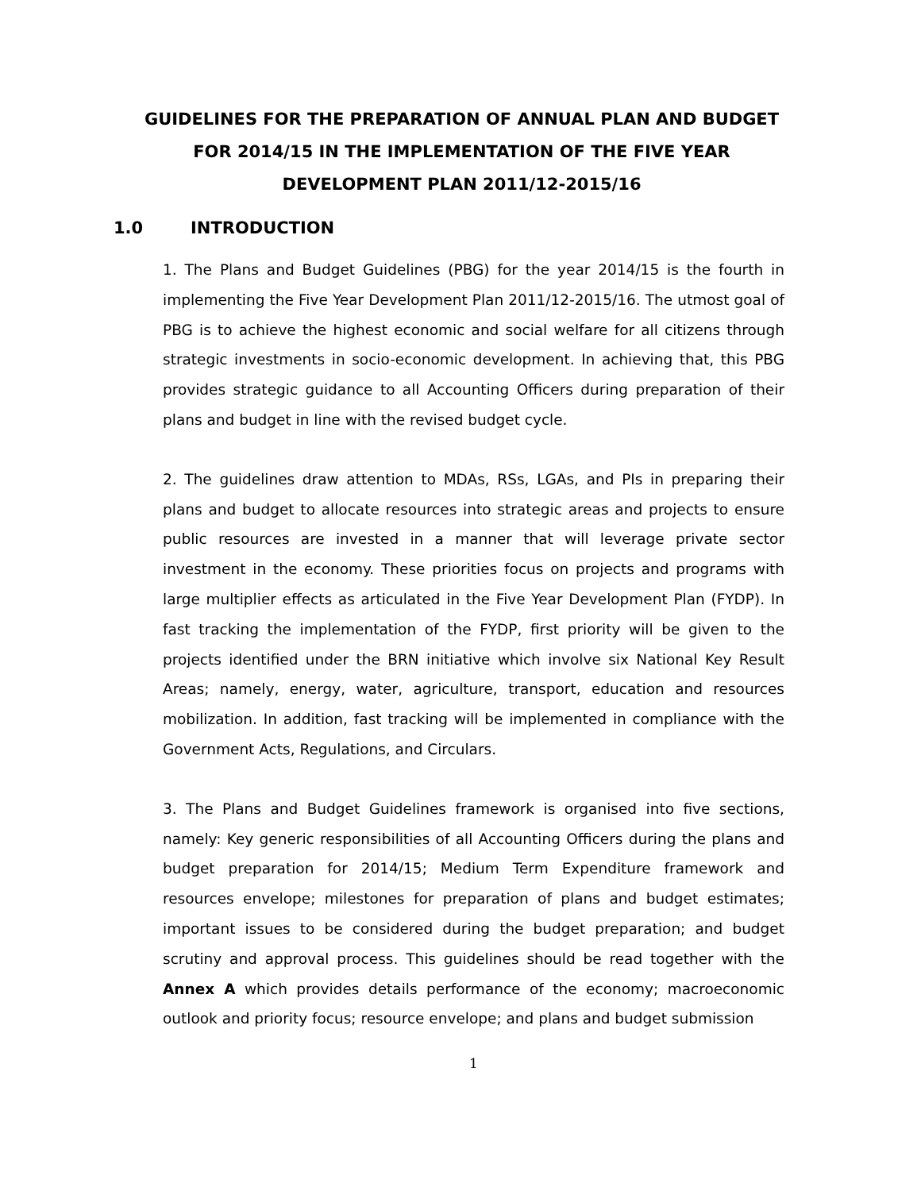GUIDELINES FOR THE PREPARATION OF ANNUAL PLAN AND BUDGET FOR 2014/15 IN THE IMPLEMENTATION OF THE FIVE YEAR DEVELOPMENT PLAN 2011/12-2015/16
1.0 INTRODUCTION
1. The Plans and Budget Guidelines (PBG) for the year 2014/15 is the fourth in implementing the Five Year Development Plan 2011/12-2015/16. The utmost goal of PBG is to achieve the highest economic and social welfare for all citizens through strategic investments in socio-economic development. In achieving that, this PBG provides strategic guidance to all Accounting Officers during preparation of their plans and budget in line with the revised budget cycle.
2. The guidelines draw attention to MDAs, RSs, LGAs, and PIs in preparing their plans and budget to allocate resources into strategic areas and projects to ensure public resources are invested in a manner that will leverage private sector investment in the economy. These priorities focus on projects and programs with large multiplier effects as articulated in the Five Year Development Plan (FYDP). In fast tracking the implementation of the FYDP, first priority will be given to the projects identified under the BRN initiative which involve six National Key Result Areas; namely, energy, water, agriculture, transport, education and resources mobilization. In addition, fast tracking will be implemented in compliance with the Government Acts, Regulations, and Circulars.
3. The Plans and Budget Guidelines framework is organised into five sections, namely: Key generic responsibilities of all Accounting Officers during the plans and budget preparation for 2014/15; Medium Term Expenditure framework and resources envelope; milestones for preparation of plans and budget estimates; important issues to be considered during the budget preparation; and budget scrutiny and approval process. This guidelines should be read together with the Annex A which provides details performance of the economy; macroeconomic outlook and priority focus; resource envelope; and plans and budget submission
1